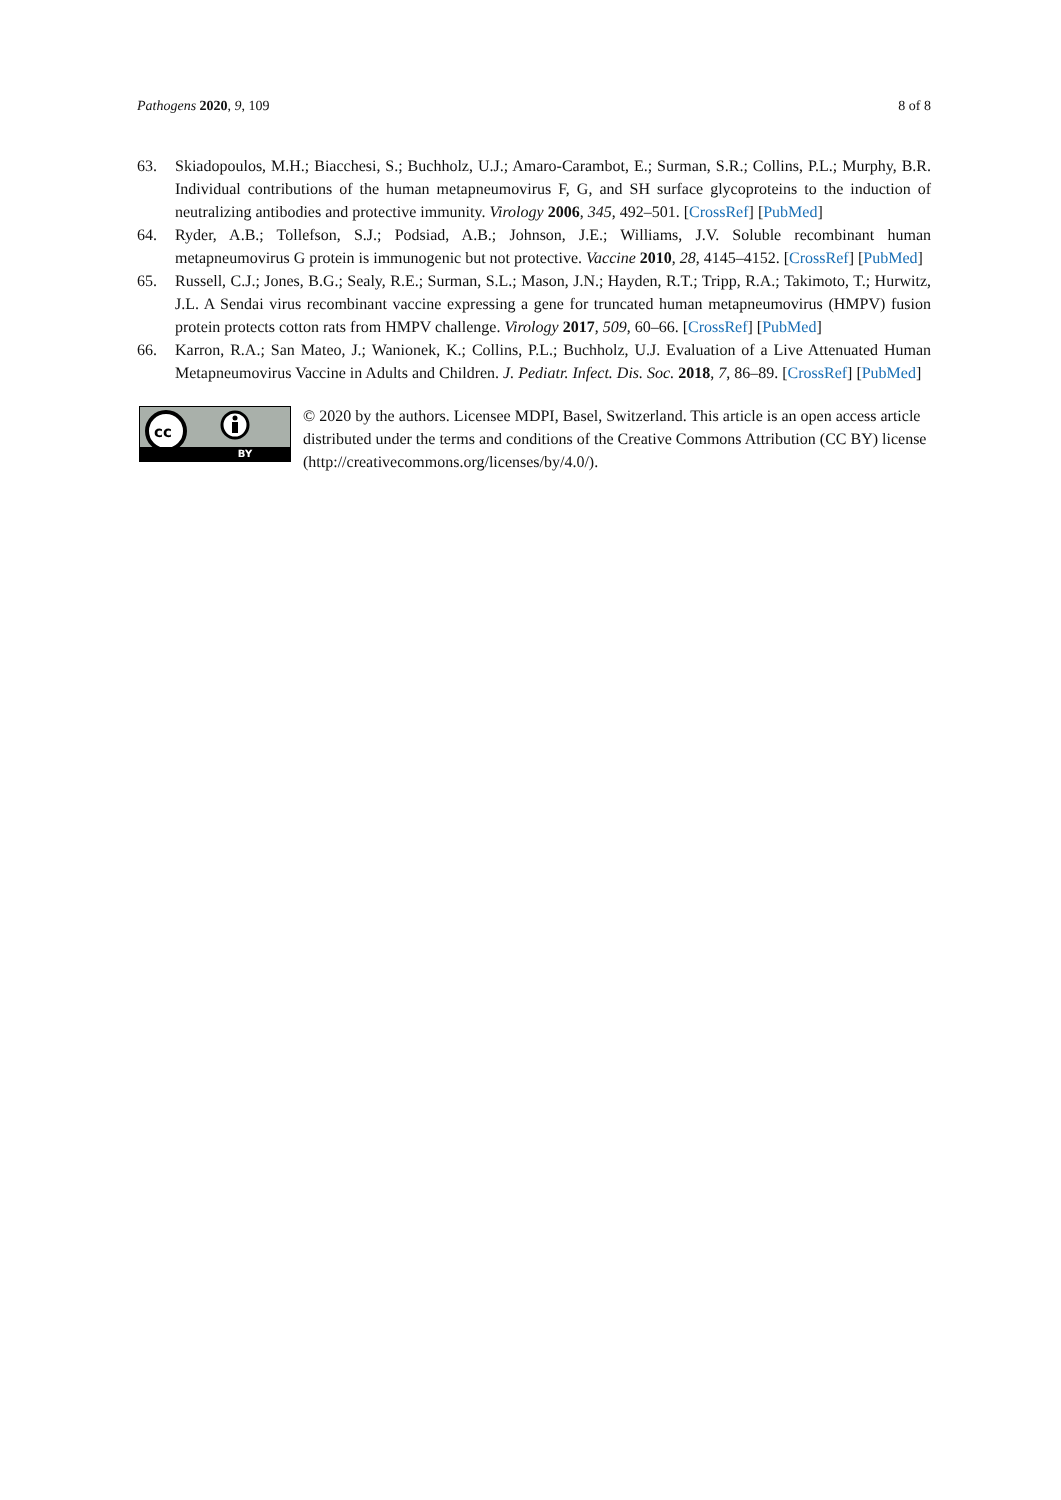Pathogens 2020, 9, 109 8 of 8
63. Skiadopoulos, M.H.; Biacchesi, S.; Buchholz, U.J.; Amaro-Carambot, E.; Surman, S.R.; Collins, P.L.; Murphy, B.R. Individual contributions of the human metapneumovirus F, G, and SH surface glycoproteins to the induction of neutralizing antibodies and protective immunity. Virology 2006, 345, 492–501. [CrossRef] [PubMed]
64. Ryder, A.B.; Tollefson, S.J.; Podsiad, A.B.; Johnson, J.E.; Williams, J.V. Soluble recombinant human metapneumovirus G protein is immunogenic but not protective. Vaccine 2010, 28, 4145–4152. [CrossRef] [PubMed]
65. Russell, C.J.; Jones, B.G.; Sealy, R.E.; Surman, S.L.; Mason, J.N.; Hayden, R.T.; Tripp, R.A.; Takimoto, T.; Hurwitz, J.L. A Sendai virus recombinant vaccine expressing a gene for truncated human metapneumovirus (HMPV) fusion protein protects cotton rats from HMPV challenge. Virology 2017, 509, 60–66. [CrossRef] [PubMed]
66. Karron, R.A.; San Mateo, J.; Wanionek, K.; Collins, P.L.; Buchholz, U.J. Evaluation of a Live Attenuated Human Metapneumovirus Vaccine in Adults and Children. J. Pediatr. Infect. Dis. Soc. 2018, 7, 86–89. [CrossRef] [PubMed]
cc
BY
© 2020 by the authors. Licensee MDPI, Basel, Switzerland. This article is an open access article distributed under the terms and conditions of the Creative Commons Attribution (CC BY) license (http://creativecommons.org/licenses/by/4.0/).